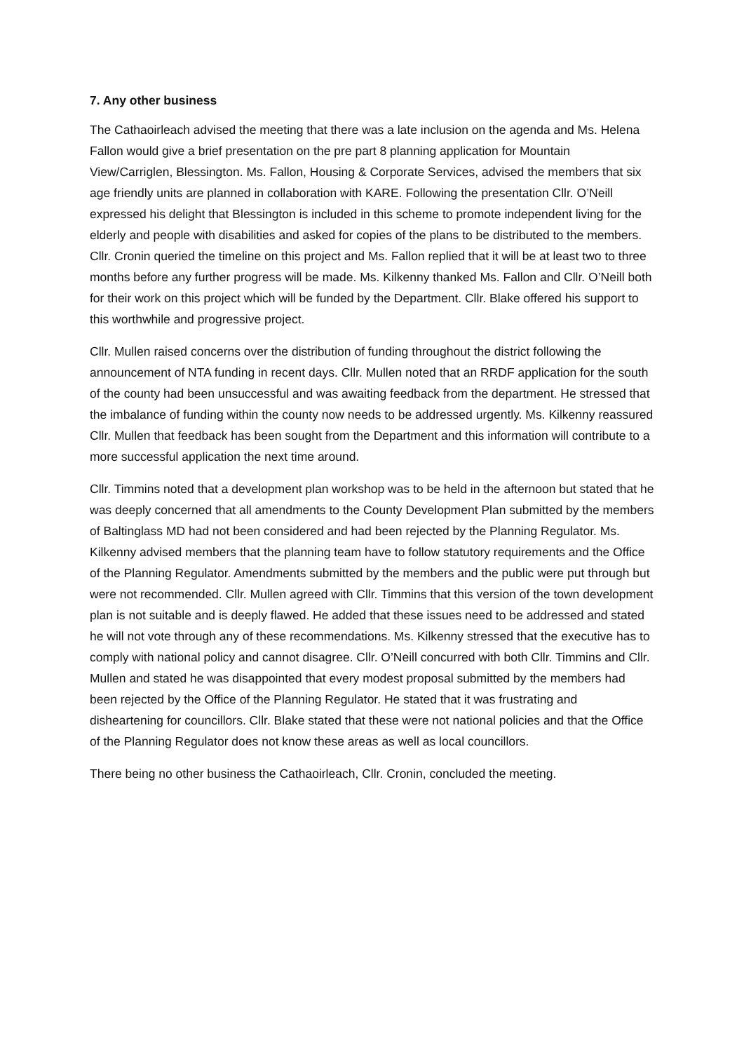7. Any other business
The Cathaoirleach advised the meeting that there was a late inclusion on the agenda and Ms. Helena Fallon would give a brief presentation on the pre part 8 planning application for Mountain View/Carriglen, Blessington. Ms. Fallon, Housing & Corporate Services, advised the members that six age friendly units are planned in collaboration with KARE. Following the presentation Cllr. O’Neill expressed his delight that Blessington is included in this scheme to promote independent living for the elderly and people with disabilities and asked for copies of the plans to be distributed to the members. Cllr. Cronin queried the timeline on this project and Ms. Fallon replied that it will be at least two to three months before any further progress will be made. Ms. Kilkenny thanked Ms. Fallon and Cllr. O’Neill both for their work on this project which will be funded by the Department. Cllr. Blake offered his support to this worthwhile and progressive project.
Cllr. Mullen raised concerns over the distribution of funding throughout the district following the announcement of NTA funding in recent days. Cllr. Mullen noted that an RRDF application for the south of the county had been unsuccessful and was awaiting feedback from the department. He stressed that the imbalance of funding within the county now needs to be addressed urgently. Ms. Kilkenny reassured Cllr. Mullen that feedback has been sought from the Department and this information will contribute to a more successful application the next time around.
Cllr. Timmins noted that a development plan workshop was to be held in the afternoon but stated that he was deeply concerned that all amendments to the County Development Plan submitted by the members of Baltinglass MD had not been considered and had been rejected by the Planning Regulator. Ms. Kilkenny advised members that the planning team have to follow statutory requirements and the Office of the Planning Regulator. Amendments submitted by the members and the public were put through but were not recommended. Cllr. Mullen agreed with Cllr. Timmins that this version of the town development plan is not suitable and is deeply flawed. He added that these issues need to be addressed and stated he will not vote through any of these recommendations. Ms. Kilkenny stressed that the executive has to comply with national policy and cannot disagree. Cllr. O’Neill concurred with both Cllr. Timmins and Cllr. Mullen and stated he was disappointed that every modest proposal submitted by the members had been rejected by the Office of the Planning Regulator. He stated that it was frustrating and disheartening for councillors. Cllr. Blake stated that these were not national policies and that the Office of the Planning Regulator does not know these areas as well as local councillors.
There being no other business the Cathaoirleach, Cllr. Cronin, concluded the meeting.